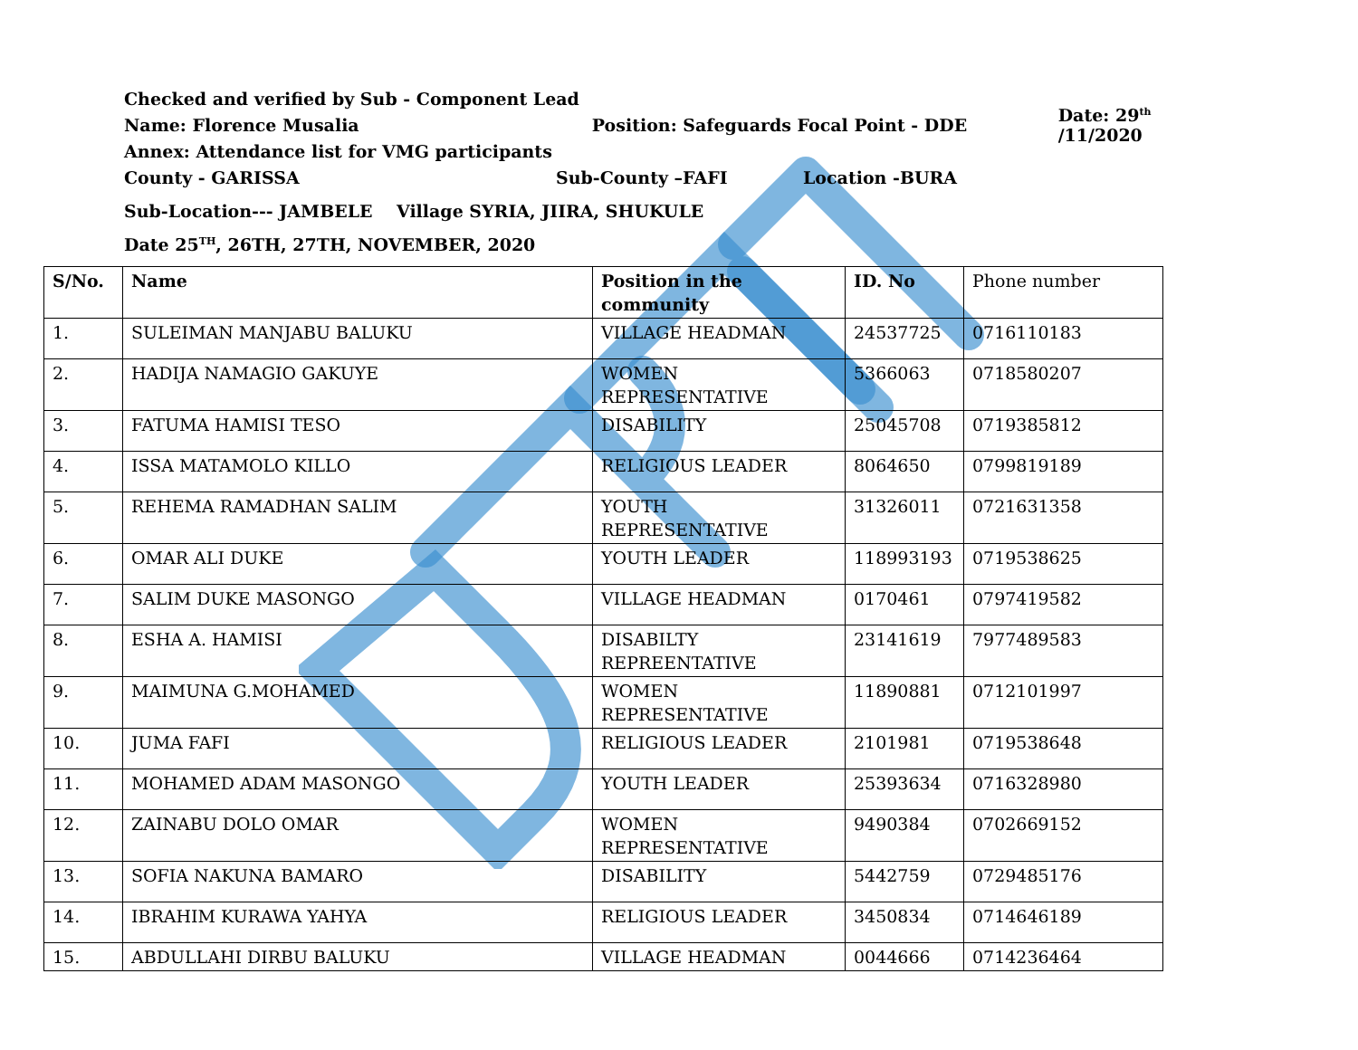Checked and verified by Sub - Component Lead
Name: Florence Musalia Position: Safeguards Focal Point - DDE Date: 29<sup>th</sup> /11/2020
Annex: Attendance list for VMG participants
County - GARISSA Sub-County –FAFI Location -BURA
Sub-Location--- JAMBELE Village SYRIA, JIIRA, SHUKULE
Date 25<sup>TH</sup>, 26TH, 27TH, NOVEMBER, 2020
| S/No. | Name | Position in the community | ID. No | Phone number |
| --- | --- | --- | --- | --- |
| 1. | SULEIMAN MANJABU BALUKU | VILLAGE HEADMAN | 24537725 | 0716110183 |
| 2. | HADIJA NAMAGIO GAKUYE | WOMEN REPRESENTATIVE | 5366063 | 0718580207 |
| 3. | FATUMA HAMISI TESO | DISABILITY | 25045708 | 0719385812 |
| 4. | ISSA MATAMOLO KILLO | RELIGIOUS LEADER | 8064650 | 0799819189 |
| 5. | REHEMA RAMADHAN SALIM | YOUTH REPRESENTATIVE | 31326011 | 0721631358 |
| 6. | OMAR ALI DUKE | YOUTH LEADER | 118993193 | 0719538625 |
| 7. | SALIM DUKE MASONGO | VILLAGE HEADMAN | 0170461 | 0797419582 |
| 8. | ESHA A. HAMISI | DISABILTY REPREENTATIVE | 23141619 | 7977489583 |
| 9. | MAIMUNA G.MOHAMED | WOMEN REPRESENTATIVE | 11890881 | 0712101997 |
| 10. | JUMA FAFI | RELIGIOUS LEADER | 2101981 | 0719538648 |
| 11. | MOHAMED ADAM MASONGO | YOUTH LEADER | 25393634 | 0716328980 |
| 12. | ZAINABU DOLO OMAR | WOMEN REPRESENTATIVE | 9490384 | 0702669152 |
| 13. | SOFIA NAKUNA BAMARO | DISABILITY | 5442759 | 0729485176 |
| 14. | IBRAHIM KURAWA YAHYA | RELIGIOUS LEADER | 3450834 | 0714646189 |
| 15. | ABDULLAHI DIRBU BALUKU | VILLAGE HEADMAN | 0044666 | 0714236464 |